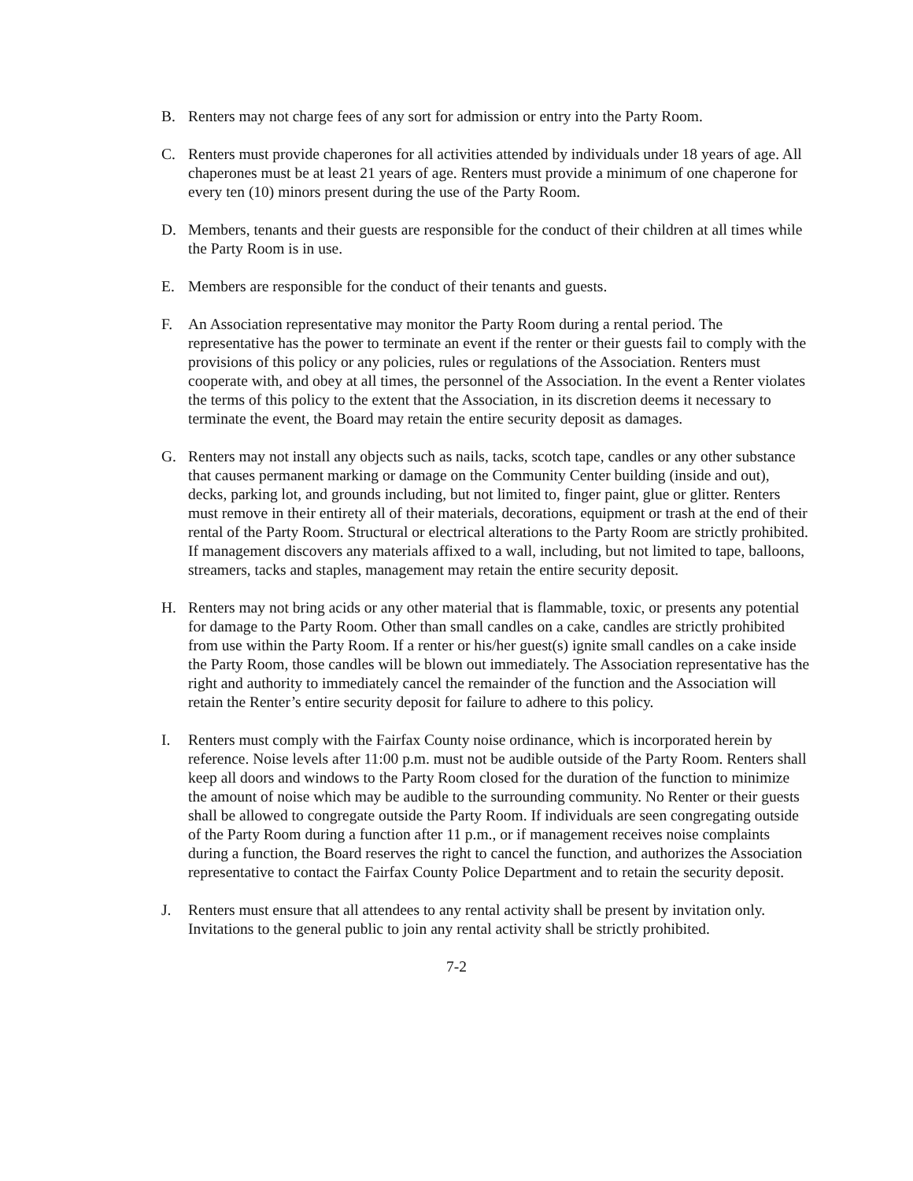B. Renters may not charge fees of any sort for admission or entry into the Party Room.
C. Renters must provide chaperones for all activities attended by individuals under 18 years of age. All chaperones must be at least 21 years of age. Renters must provide a minimum of one chaperone for every ten (10) minors present during the use of the Party Room.
D. Members, tenants and their guests are responsible for the conduct of their children at all times while the Party Room is in use.
E. Members are responsible for the conduct of their tenants and guests.
F. An Association representative may monitor the Party Room during a rental period. The representative has the power to terminate an event if the renter or their guests fail to comply with the provisions of this policy or any policies, rules or regulations of the Association. Renters must cooperate with, and obey at all times, the personnel of the Association. In the event a Renter violates the terms of this policy to the extent that the Association, in its discretion deems it necessary to terminate the event, the Board may retain the entire security deposit as damages.
G. Renters may not install any objects such as nails, tacks, scotch tape, candles or any other substance that causes permanent marking or damage on the Community Center building (inside and out), decks, parking lot, and grounds including, but not limited to, finger paint, glue or glitter. Renters must remove in their entirety all of their materials, decorations, equipment or trash at the end of their rental of the Party Room. Structural or electrical alterations to the Party Room are strictly prohibited. If management discovers any materials affixed to a wall, including, but not limited to tape, balloons, streamers, tacks and staples, management may retain the entire security deposit.
H. Renters may not bring acids or any other material that is flammable, toxic, or presents any potential for damage to the Party Room. Other than small candles on a cake, candles are strictly prohibited from use within the Party Room. If a renter or his/her guest(s) ignite small candles on a cake inside the Party Room, those candles will be blown out immediately. The Association representative has the right and authority to immediately cancel the remainder of the function and the Association will retain the Renter’s entire security deposit for failure to adhere to this policy.
I. Renters must comply with the Fairfax County noise ordinance, which is incorporated herein by reference. Noise levels after 11:00 p.m. must not be audible outside of the Party Room. Renters shall keep all doors and windows to the Party Room closed for the duration of the function to minimize the amount of noise which may be audible to the surrounding community. No Renter or their guests shall be allowed to congregate outside the Party Room. If individuals are seen congregating outside of the Party Room during a function after 11 p.m., or if management receives noise complaints during a function, the Board reserves the right to cancel the function, and authorizes the Association representative to contact the Fairfax County Police Department and to retain the security deposit.
J. Renters must ensure that all attendees to any rental activity shall be present by invitation only. Invitations to the general public to join any rental activity shall be strictly prohibited.
7-2